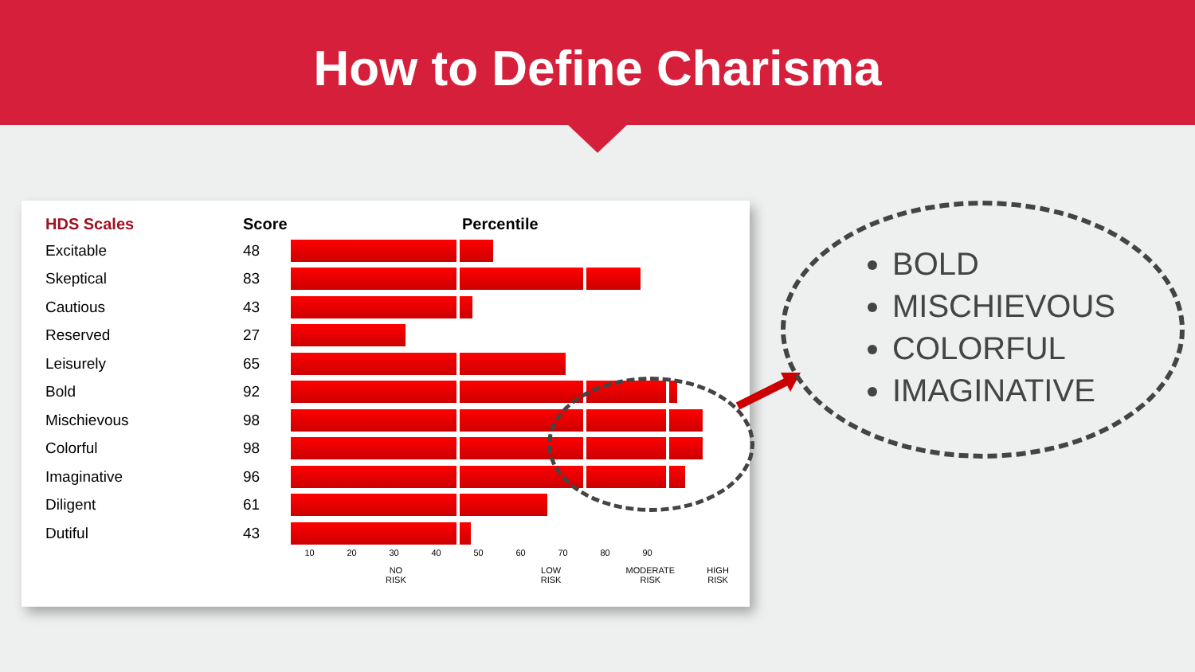How to Define Charisma
| HDS Scales | Score | Percentile |
| --- | --- | --- |
| Excitable | 48 | |
| Skeptical | 83 | |
| Cautious | 43 | |
| Reserved | 27 | |
| Leisurely | 65 | |
| Bold | 92 | |
| Mischievous | 98 | |
| Colorful | 98 | |
| Imaginative | 96 | |
| Diligent | 61 | |
| Dutiful | 43 | |
10 20 30 40 50 60 70 80 90
NO
RISK LOW
RISK MODERATE
RISK HIGH
RISK
BOLD
MISCHIEVOUS
COLORFUL
IMAGINATIVE